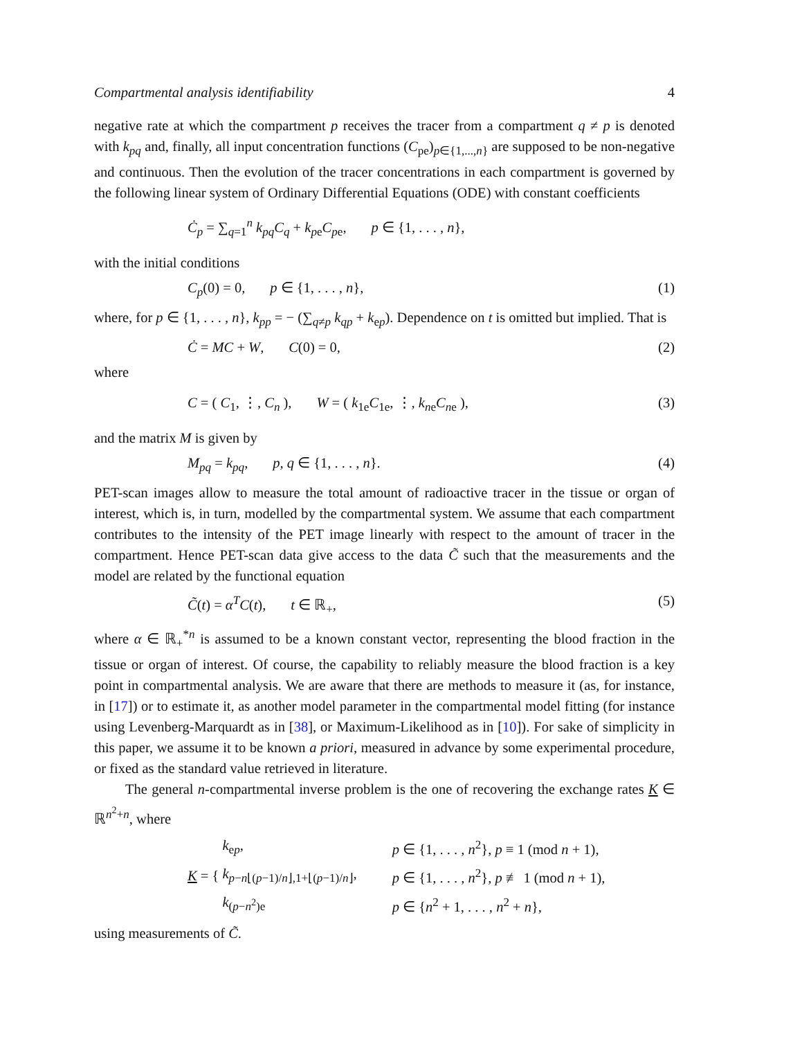Compartmental analysis identifiability 4
negative rate at which the compartment p receives the tracer from a compartment q ≠ p is denoted with k<sub>pq</sub> and, finally, all input concentration functions (C<sub>pe</sub>)<sub>p∈{1,...,n}</sub> are supposed to be non-negative and continuous. Then the evolution of the tracer concentrations in each compartment is governed by the following linear system of Ordinary Differential Equations (ODE) with constant coefficients
Ċ<sub>p</sub> = ∑<sub>q=1</sub><sup>n</sup> k<sub>pq</sub>C<sub>q</sub> + k<sub>pe</sub>C<sub>pe</sub>, p ∈ {1, . . . , n},
with the initial conditions
C<sub>p</sub>(0) = 0, p ∈ {1, . . . , n}, (1)
where, for p ∈ {1, . . . , n}, k<sub>pp</sub> = − (∑<sub>q≠p</sub> k<sub>qp</sub> + k<sub>ep</sub>). Dependence on t is omitted but implied. That is
Ċ = MC + W, C(0) = 0, (2)
where
C = ( C<sub>1</sub>, ⋮, C<sub>n</sub> ), W = ( k<sub>1e</sub>C<sub>1e</sub>, ⋮, k<sub>n</sub><sub>e</sub>C<sub>n</sub><sub>e</sub> ), (3)
and the matrix M is given by
M<sub>pq</sub> = k<sub>pq</sub>, p, q ∈ {1, . . . , n}. (4)
PET-scan images allow to measure the total amount of radioactive tracer in the tissue or organ of interest, which is, in turn, modelled by the compartmental system. We assume that each compartment contributes to the intensity of the PET image linearly with respect to the amount of tracer in the compartment. Hence PET-scan data give access to the data C̃ such that the measurements and the model are related by the functional equation
C̃(t) = α<sup>T</sup>C(t), t ∈ ℝ<sub>+</sub>, (5)
where α ∈ ℝ<sub>+</sub><sup>*n</sup> is assumed to be a known constant vector, representing the blood fraction in the tissue or organ of interest. Of course, the capability to reliably measure the blood fraction is a key point in compartmental analysis. We are aware that there are methods to measure it (as, for instance, in [17]) or to estimate it, as another model parameter in the compartmental model fitting (for instance using Levenberg-Marquardt as in [38], or Maximum-Likelihood as in [10]). For sake of simplicity in this paper, we assume it to be known a priori, measured in advance by some experimental procedure, or fixed as the standard value retrieved in literature.
The general n-compartmental inverse problem is the one of recovering the exchange rates K ∈ ℝ<sup>n<sup>2</sup>+n</sup>, where
K = {
| k<sub>ep</sub>, | p ∈ {1, . . . , n<sup>2</sup>}, p ≡ 1 (mod n + 1), |
| k<sub>p−n⌊(p−1)/n⌋,1+⌊(p−1)/n⌋</sub>, | p ∈ {1, . . . , n<sup>2</sup>}, p ≢ 1 (mod n + 1), |
| k<sub>(p−n<sup>2</sup>)e</sub> | p ∈ { n<sup>2</sup> + 1, . . . , n<sup>2</sup> + n }, |
using measurements of C̃.